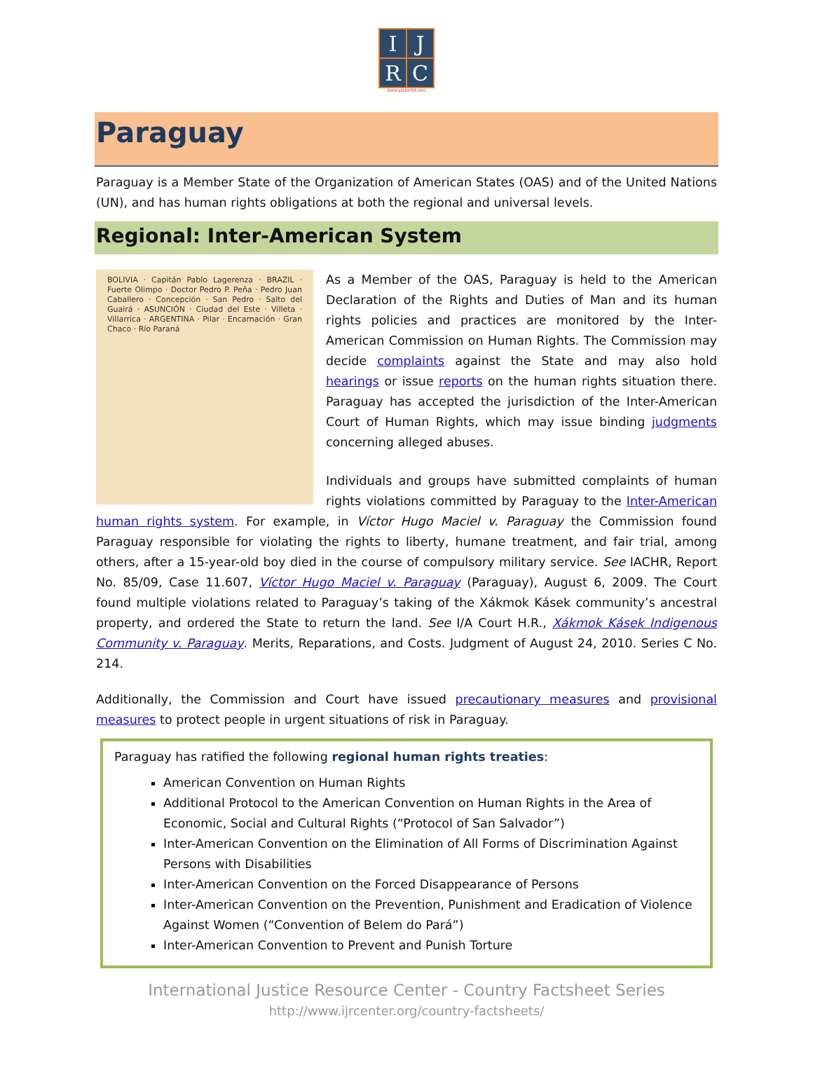| I | J |
| R | C |
WWW.IJRCENTER.ORG
Paraguay
Paraguay is a Member State of the Organization of American States (OAS) and of the United Nations (UN), and has human rights obligations at both the regional and universal levels.
Regional: Inter-American System
BOLIVIA · Capitán Pablo Lagerenza · BRAZIL · Fuerte Olimpo · Doctor Pedro P. Peña · Pedro Juan Caballero · Concepción · San Pedro · Salto del Guairá · ASUNCIÓN · Ciudad del Este · Villeta · Villarrica · ARGENTINA · Pilar · Encarnación · Gran Chaco · Río Paraná
As a Member of the OAS, Paraguay is held to the American Declaration of the Rights and Duties of Man and its human rights policies and practices are monitored by the Inter-American Commission on Human Rights. The Commission may decide complaints against the State and may also hold hearings or issue reports on the human rights situation there. Paraguay has accepted the jurisdiction of the Inter-American Court of Human Rights, which may issue binding judgments concerning alleged abuses.
Individuals and groups have submitted complaints of human rights violations committed by Paraguay to the Inter-American human rights system. For example, in Víctor Hugo Maciel v. Paraguay the Commission found Paraguay responsible for violating the rights to liberty, humane treatment, and fair trial, among others, after a 15-year-old boy died in the course of compulsory military service. See IACHR, Report No. 85/09, Case 11.607, Víctor Hugo Maciel v. Paraguay (Paraguay), August 6, 2009. The Court found multiple violations related to Paraguay’s taking of the Xákmok Kásek community’s ancestral property, and ordered the State to return the land. See I/A Court H.R., Xákmok Kásek Indigenous Community v. Paraguay. Merits, Reparations, and Costs. Judgment of August 24, 2010. Series C No. 214.
Additionally, the Commission and Court have issued precautionary measures and provisional measures to protect people in urgent situations of risk in Paraguay.
Paraguay has ratified the following regional human rights treaties:
American Convention on Human Rights
Additional Protocol to the American Convention on Human Rights in the Area of Economic, Social and Cultural Rights (“Protocol of San Salvador”)
Inter-American Convention on the Elimination of All Forms of Discrimination Against Persons with Disabilities
Inter-American Convention on the Forced Disappearance of Persons
Inter-American Convention on the Prevention, Punishment and Eradication of Violence Against Women (“Convention of Belem do Pará”)
Inter-American Convention to Prevent and Punish Torture
International Justice Resource Center - Country Factsheet Series
http://www.ijrcenter.org/country-factsheets/